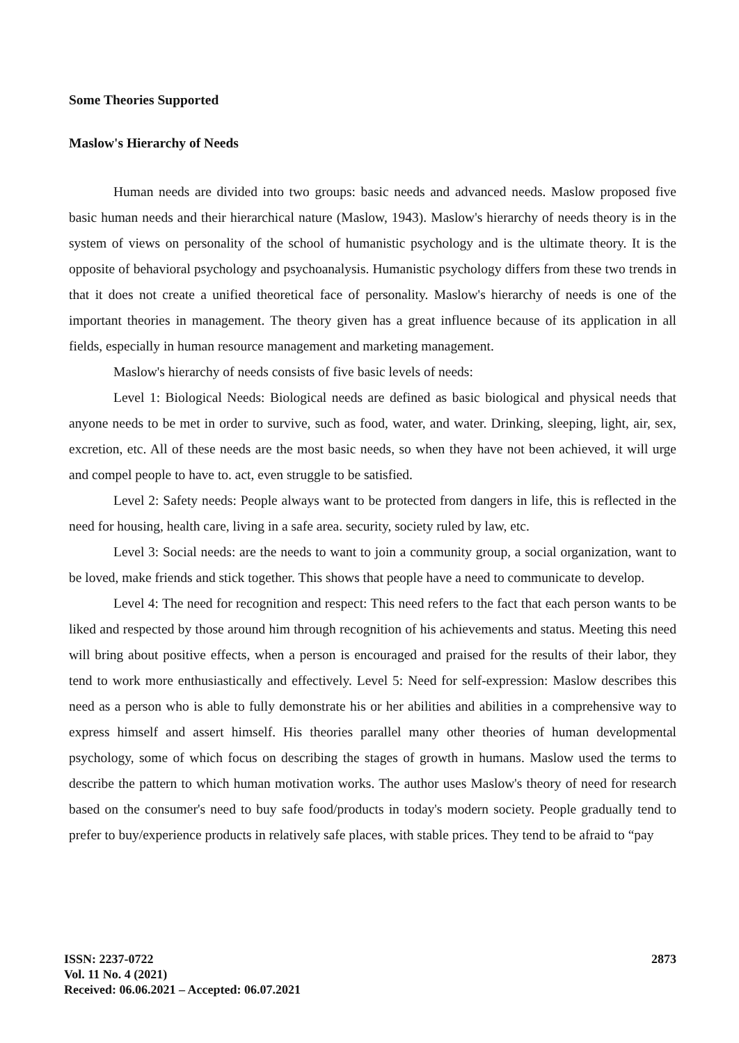Some Theories Supported
Maslow's Hierarchy of Needs
Human needs are divided into two groups: basic needs and advanced needs. Maslow proposed five basic human needs and their hierarchical nature (Maslow, 1943). Maslow's hierarchy of needs theory is in the system of views on personality of the school of humanistic psychology and is the ultimate theory. It is the opposite of behavioral psychology and psychoanalysis. Humanistic psychology differs from these two trends in that it does not create a unified theoretical face of personality. Maslow's hierarchy of needs is one of the important theories in management. The theory given has a great influence because of its application in all fields, especially in human resource management and marketing management.
Maslow's hierarchy of needs consists of five basic levels of needs:
Level 1: Biological Needs: Biological needs are defined as basic biological and physical needs that anyone needs to be met in order to survive, such as food, water, and water. Drinking, sleeping, light, air, sex, excretion, etc. All of these needs are the most basic needs, so when they have not been achieved, it will urge and compel people to have to. act, even struggle to be satisfied.
Level 2: Safety needs: People always want to be protected from dangers in life, this is reflected in the need for housing, health care, living in a safe area. security, society ruled by law, etc.
Level 3: Social needs: are the needs to want to join a community group, a social organization, want to be loved, make friends and stick together. This shows that people have a need to communicate to develop.
Level 4: The need for recognition and respect: This need refers to the fact that each person wants to be liked and respected by those around him through recognition of his achievements and status. Meeting this need will bring about positive effects, when a person is encouraged and praised for the results of their labor, they tend to work more enthusiastically and effectively. Level 5: Need for self-expression: Maslow describes this need as a person who is able to fully demonstrate his or her abilities and abilities in a comprehensive way to express himself and assert himself. His theories parallel many other theories of human developmental psychology, some of which focus on describing the stages of growth in humans. Maslow used the terms to describe the pattern to which human motivation works. The author uses Maslow's theory of need for research based on the consumer's need to buy safe food/products in today's modern society. People gradually tend to prefer to buy/experience products in relatively safe places, with stable prices. They tend to be afraid to “pay
ISSN: 2237-0722
Vol. 11 No. 4 (2021)
Received: 06.06.2021 – Accepted: 06.07.2021
2873